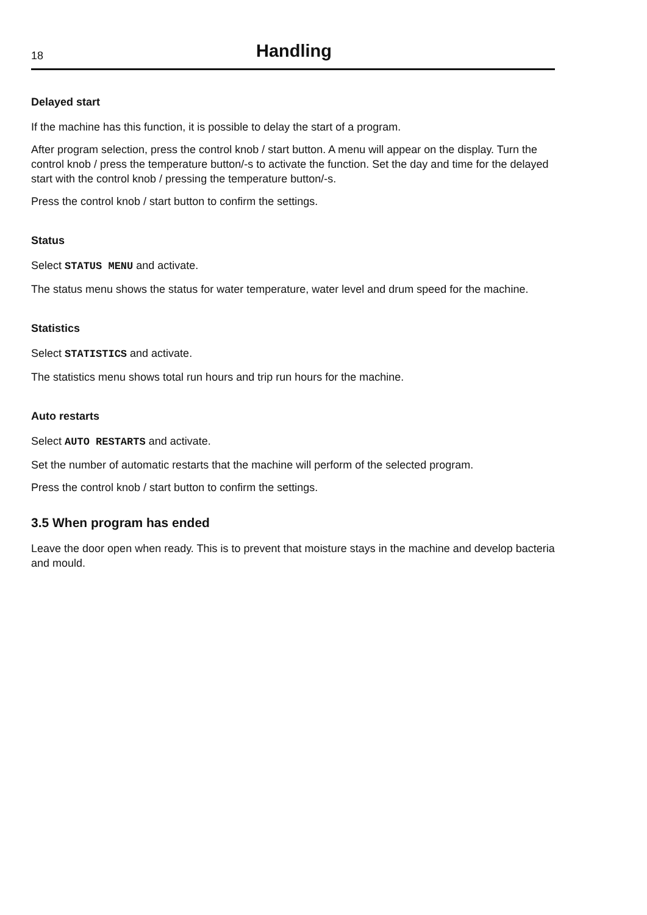18
Handling
Delayed start
If the machine has this function, it is possible to delay the start of a program.
After program selection, press the control knob / start button. A menu will appear on the display. Turn the control knob / press the temperature button/-s to activate the function. Set the day and time for the delayed start with the control knob / pressing the temperature button/-s.
Press the control knob / start button to confirm the settings.
Status
Select STATUS MENU and activate.
The status menu shows the status for water temperature, water level and drum speed for the machine.
Statistics
Select STATISTICS and activate.
The statistics menu shows total run hours and trip run hours for the machine.
Auto restarts
Select AUTO RESTARTS and activate.
Set the number of automatic restarts that the machine will perform of the selected program.
Press the control knob / start button to confirm the settings.
3.5 When program has ended
Leave the door open when ready. This is to prevent that moisture stays in the machine and develop bacteria and mould.